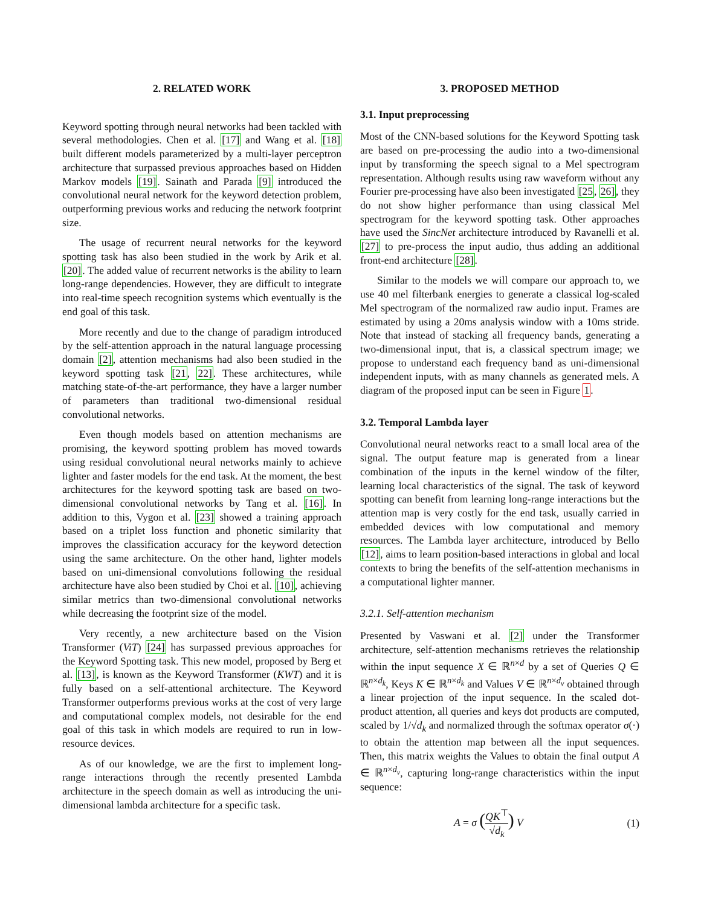2. RELATED WORK
Keyword spotting through neural networks had been tackled with several methodologies. Chen et al. [17] and Wang et al. [18] built different models parameterized by a multi-layer perceptron architecture that surpassed previous approaches based on Hidden Markov models [19]. Sainath and Parada [9] introduced the convolutional neural network for the keyword detection problem, outperforming previous works and reducing the network footprint size.
The usage of recurrent neural networks for the keyword spotting task has also been studied in the work by Arik et al. [20]. The added value of recurrent networks is the ability to learn long-range dependencies. However, they are difficult to integrate into real-time speech recognition systems which eventually is the end goal of this task.
More recently and due to the change of paradigm introduced by the self-attention approach in the natural language processing domain [2], attention mechanisms had also been studied in the keyword spotting task [21, 22]. These architectures, while matching state-of-the-art performance, they have a larger number of parameters than traditional two-dimensional residual convolutional networks.
Even though models based on attention mechanisms are promising, the keyword spotting problem has moved towards using residual convolutional neural networks mainly to achieve lighter and faster models for the end task. At the moment, the best architectures for the keyword spotting task are based on two-dimensional convolutional networks by Tang et al. [16]. In addition to this, Vygon et al. [23] showed a training approach based on a triplet loss function and phonetic similarity that improves the classification accuracy for the keyword detection using the same architecture. On the other hand, lighter models based on uni-dimensional convolutions following the residual architecture have also been studied by Choi et al. [10], achieving similar metrics than two-dimensional convolutional networks while decreasing the footprint size of the model.
Very recently, a new architecture based on the Vision Transformer (ViT) [24] has surpassed previous approaches for the Keyword Spotting task. This new model, proposed by Berg et al. [13], is known as the Keyword Transformer (KWT) and it is fully based on a self-attentional architecture. The Keyword Transformer outperforms previous works at the cost of very large and computational complex models, not desirable for the end goal of this task in which models are required to run in low-resource devices.
As of our knowledge, we are the first to implement long-range interactions through the recently presented Lambda architecture in the speech domain as well as introducing the uni-dimensional lambda architecture for a specific task.
3. PROPOSED METHOD
3.1. Input preprocessing
Most of the CNN-based solutions for the Keyword Spotting task are based on pre-processing the audio into a two-dimensional input by transforming the speech signal to a Mel spectrogram representation. Although results using raw waveform without any Fourier pre-processing have also been investigated [25, 26], they do not show higher performance than using classical Mel spectrogram for the keyword spotting task. Other approaches have used the SincNet architecture introduced by Ravanelli et al. [27] to pre-process the input audio, thus adding an additional front-end architecture [28].
Similar to the models we will compare our approach to, we use 40 mel filterbank energies to generate a classical log-scaled Mel spectrogram of the normalized raw audio input. Frames are estimated by using a 20ms analysis window with a 10ms stride. Note that instead of stacking all frequency bands, generating a two-dimensional input, that is, a classical spectrum image; we propose to understand each frequency band as uni-dimensional independent inputs, with as many channels as generated mels. A diagram of the proposed input can be seen in Figure 1.
3.2. Temporal Lambda layer
Convolutional neural networks react to a small local area of the signal. The output feature map is generated from a linear combination of the inputs in the kernel window of the filter, learning local characteristics of the signal. The task of keyword spotting can benefit from learning long-range interactions but the attention map is very costly for the end task, usually carried in embedded devices with low computational and memory resources. The Lambda layer architecture, introduced by Bello [12], aims to learn position-based interactions in global and local contexts to bring the benefits of the self-attention mechanisms in a computational lighter manner.
3.2.1. Self-attention mechanism
Presented by Vaswani et al. [2] under the Transformer architecture, self-attention mechanisms retrieves the relationship within the input sequence X ∈ ℝ<sup>n×d</sup> by a set of Queries Q ∈ ℝ<sup>n×d<sub>k</sub></sup>, Keys K ∈ ℝ<sup>n×d<sub>k</sub></sup> and Values V ∈ ℝ<sup>n×d<sub>v</sub></sup> obtained through a linear projection of the input sequence. In the scaled dot-product attention, all queries and keys dot products are computed, scaled by 1/√d<sub>k</sub> and normalized through the softmax operator σ(·) to obtain the attention map between all the input sequences. Then, this matrix weights the Values to obtain the final output A ∈ ℝ<sup>n×d<sub>v</sub></sup>, capturing long-range characteristics within the input sequence:
A = σ (QK<sup>⊤</sup> √d<sub>k</sub>) V (1)